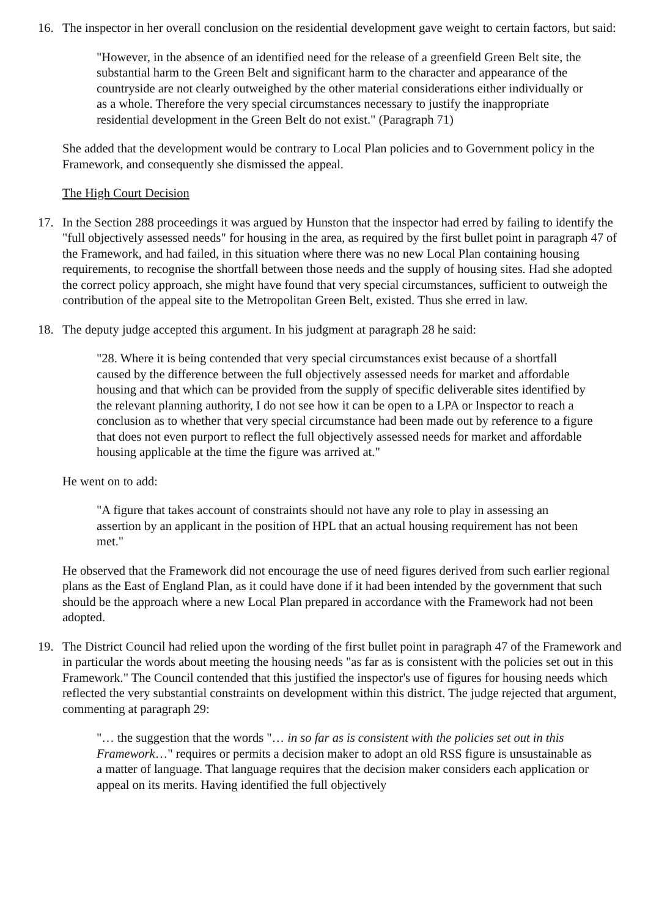16. The inspector in her overall conclusion on the residential development gave weight to certain factors, but said:
"However, in the absence of an identified need for the release of a greenfield Green Belt site, the substantial harm to the Green Belt and significant harm to the character and appearance of the countryside are not clearly outweighed by the other material considerations either individually or as a whole. Therefore the very special circumstances necessary to justify the inappropriate residential development in the Green Belt do not exist." (Paragraph 71)
She added that the development would be contrary to Local Plan policies and to Government policy in the Framework, and consequently she dismissed the appeal.
The High Court Decision
17. In the Section 288 proceedings it was argued by Hunston that the inspector had erred by failing to identify the "full objectively assessed needs" for housing in the area, as required by the first bullet point in paragraph 47 of the Framework, and had failed, in this situation where there was no new Local Plan containing housing requirements, to recognise the shortfall between those needs and the supply of housing sites. Had she adopted the correct policy approach, she might have found that very special circumstances, sufficient to outweigh the contribution of the appeal site to the Metropolitan Green Belt, existed. Thus she erred in law.
18. The deputy judge accepted this argument. In his judgment at paragraph 28 he said:
"28. Where it is being contended that very special circumstances exist because of a shortfall caused by the difference between the full objectively assessed needs for market and affordable housing and that which can be provided from the supply of specific deliverable sites identified by the relevant planning authority, I do not see how it can be open to a LPA or Inspector to reach a conclusion as to whether that very special circumstance had been made out by reference to a figure that does not even purport to reflect the full objectively assessed needs for market and affordable housing applicable at the time the figure was arrived at."
He went on to add:
"A figure that takes account of constraints should not have any role to play in assessing an assertion by an applicant in the position of HPL that an actual housing requirement has not been met."
He observed that the Framework did not encourage the use of need figures derived from such earlier regional plans as the East of England Plan, as it could have done if it had been intended by the government that such should be the approach where a new Local Plan prepared in accordance with the Framework had not been adopted.
19. The District Council had relied upon the wording of the first bullet point in paragraph 47 of the Framework and in particular the words about meeting the housing needs "as far as is consistent with the policies set out in this Framework." The Council contended that this justified the inspector's use of figures for housing needs which reflected the very substantial constraints on development within this district. The judge rejected that argument, commenting at paragraph 29:
"… the suggestion that the words "… in so far as is consistent with the policies set out in this Framework…" requires or permits a decision maker to adopt an old RSS figure is unsustainable as a matter of language. That language requires that the decision maker considers each application or appeal on its merits. Having identified the full objectively